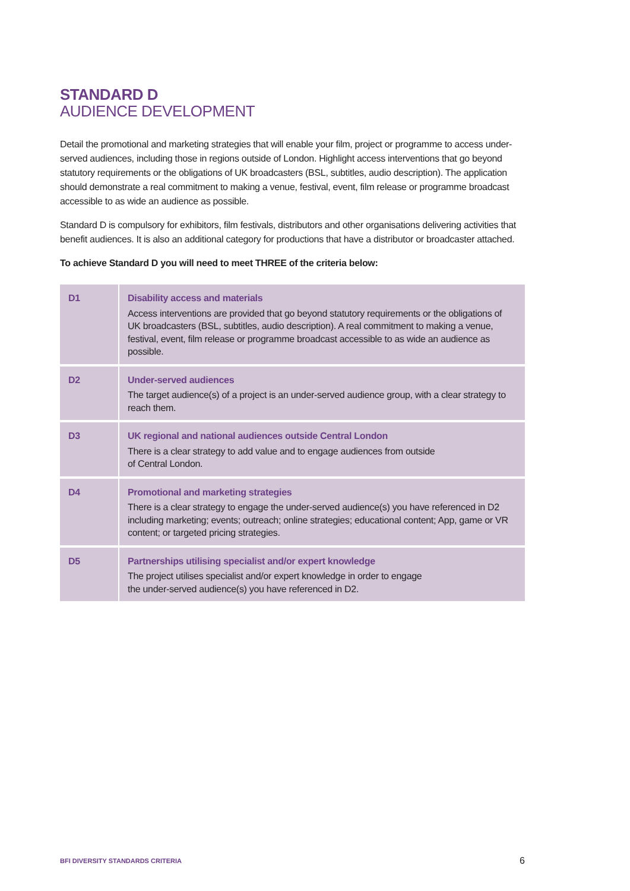STANDARD D
AUDIENCE DEVELOPMENT
Detail the promotional and marketing strategies that will enable your film, project or programme to access under-served audiences, including those in regions outside of London. Highlight access interventions that go beyond statutory requirements or the obligations of UK broadcasters (BSL, subtitles, audio description). The application should demonstrate a real commitment to making a venue, festival, event, film release or programme broadcast accessible to as wide an audience as possible.
Standard D is compulsory for exhibitors, film festivals, distributors and other organisations delivering activities that benefit audiences. It is also an additional category for productions that have a distributor or broadcaster attached.
To achieve Standard D you will need to meet THREE of the criteria below:
| D1 | Disability access and materials Access interventions are provided that go beyond statutory requirements or the obligations of UK broadcasters (BSL, subtitles, audio description). A real commitment to making a venue, festival, event, film release or programme broadcast accessible to as wide an audience as possible. |
| D2 | Under-served audiences The target audience(s) of a project is an under-served audience group, with a clear strategy to reach them. |
| D3 | UK regional and national audiences outside Central London There is a clear strategy to add value and to engage audiences from outside of Central London. |
| D4 | Promotional and marketing strategies There is a clear strategy to engage the under-served audience(s) you have referenced in D2 including marketing; events; outreach; online strategies; educational content; App, game or VR content; or targeted pricing strategies. |
| D5 | Partnerships utilising specialist and/or expert knowledge The project utilises specialist and/or expert knowledge in order to engage the under-served audience(s) you have referenced in D2. |
BFI DIVERSITY STANDARDS CRITERIA 6